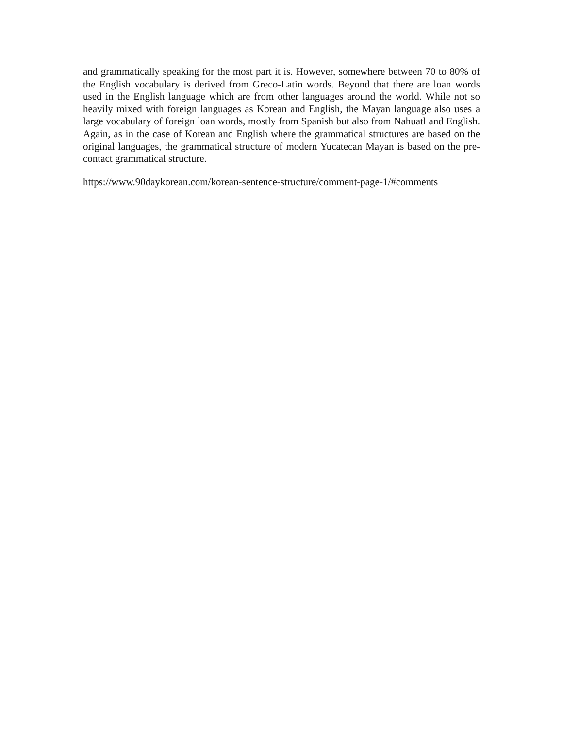and grammatically speaking for the most part it is. However, somewhere between 70 to 80% of the English vocabulary is derived from Greco-Latin words. Beyond that there are loan words used in the English language which are from other languages around the world. While not so heavily mixed with foreign languages as Korean and English, the Mayan language also uses a large vocabulary of foreign loan words, mostly from Spanish but also from Nahuatl and English. Again, as in the case of Korean and English where the grammatical structures are based on the original languages, the grammatical structure of modern Yucatecan Mayan is based on the pre-contact grammatical structure.
https://www.90daykorean.com/korean-sentence-structure/comment-page-1/#comments